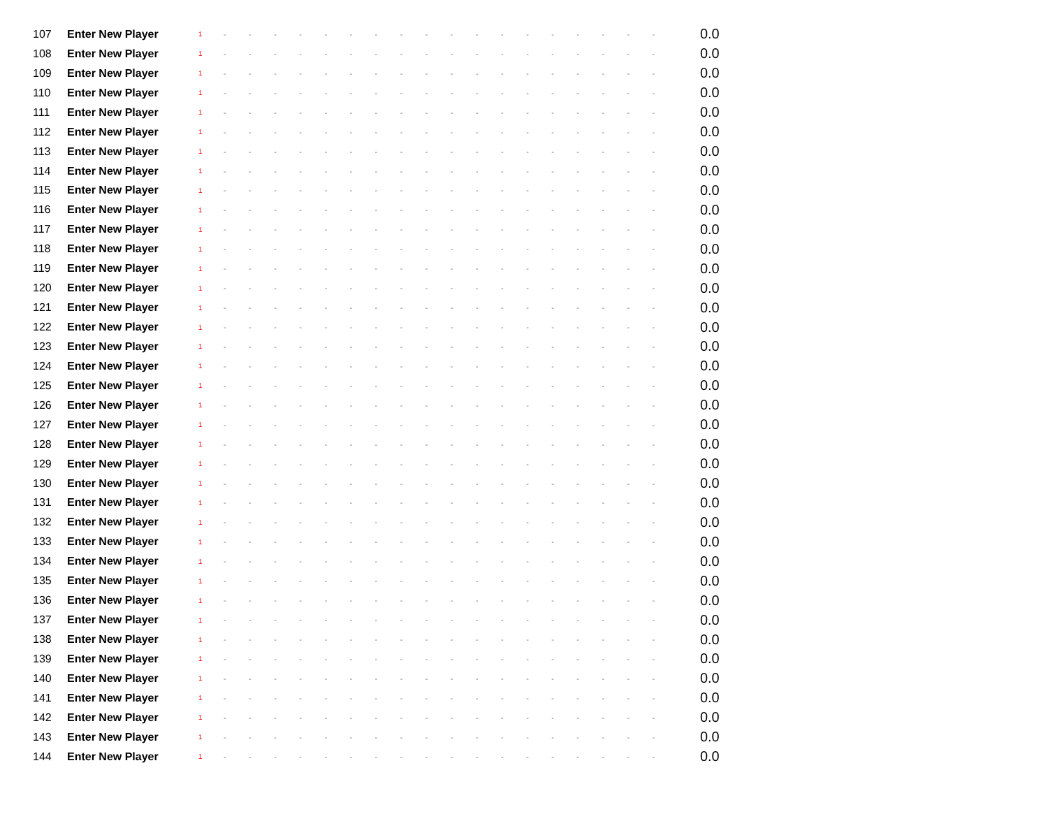| 107 | Enter New Player | 1 | - | - | - | - | - | - | - | - | - | - | - | - | - | - | - | - | - | - | 0.0 |
| 108 | Enter New Player | 1 | - | - | - | - | - | - | - | - | - | - | - | - | - | - | - | - | - | - | 0.0 |
| 109 | Enter New Player | 1 | - | - | - | - | - | - | - | - | - | - | - | - | - | - | - | - | - | - | 0.0 |
| 110 | Enter New Player | 1 | - | - | - | - | - | - | - | - | - | - | - | - | - | - | - | - | - | - | 0.0 |
| 111 | Enter New Player | 1 | - | - | - | - | - | - | - | - | - | - | - | - | - | - | - | - | - | - | 0.0 |
| 112 | Enter New Player | 1 | - | - | - | - | - | - | - | - | - | - | - | - | - | - | - | - | - | - | 0.0 |
| 113 | Enter New Player | 1 | - | - | - | - | - | - | - | - | - | - | - | - | - | - | - | - | - | - | 0.0 |
| 114 | Enter New Player | 1 | - | - | - | - | - | - | - | - | - | - | - | - | - | - | - | - | - | - | 0.0 |
| 115 | Enter New Player | 1 | - | - | - | - | - | - | - | - | - | - | - | - | - | - | - | - | - | - | 0.0 |
| 116 | Enter New Player | 1 | - | - | - | - | - | - | - | - | - | - | - | - | - | - | - | - | - | - | 0.0 |
| 117 | Enter New Player | 1 | - | - | - | - | - | - | - | - | - | - | - | - | - | - | - | - | - | - | 0.0 |
| 118 | Enter New Player | 1 | - | - | - | - | - | - | - | - | - | - | - | - | - | - | - | - | - | - | 0.0 |
| 119 | Enter New Player | 1 | - | - | - | - | - | - | - | - | - | - | - | - | - | - | - | - | - | - | 0.0 |
| 120 | Enter New Player | 1 | - | - | - | - | - | - | - | - | - | - | - | - | - | - | - | - | - | - | 0.0 |
| 121 | Enter New Player | 1 | - | - | - | - | - | - | - | - | - | - | - | - | - | - | - | - | - | - | 0.0 |
| 122 | Enter New Player | 1 | - | - | - | - | - | - | - | - | - | - | - | - | - | - | - | - | - | - | 0.0 |
| 123 | Enter New Player | 1 | - | - | - | - | - | - | - | - | - | - | - | - | - | - | - | - | - | - | 0.0 |
| 124 | Enter New Player | 1 | - | - | - | - | - | - | - | - | - | - | - | - | - | - | - | - | - | - | 0.0 |
| 125 | Enter New Player | 1 | - | - | - | - | - | - | - | - | - | - | - | - | - | - | - | - | - | - | 0.0 |
| 126 | Enter New Player | 1 | - | - | - | - | - | - | - | - | - | - | - | - | - | - | - | - | - | - | 0.0 |
| 127 | Enter New Player | 1 | - | - | - | - | - | - | - | - | - | - | - | - | - | - | - | - | - | - | 0.0 |
| 128 | Enter New Player | 1 | - | - | - | - | - | - | - | - | - | - | - | - | - | - | - | - | - | - | 0.0 |
| 129 | Enter New Player | 1 | - | - | - | - | - | - | - | - | - | - | - | - | - | - | - | - | - | - | 0.0 |
| 130 | Enter New Player | 1 | - | - | - | - | - | - | - | - | - | - | - | - | - | - | - | - | - | - | 0.0 |
| 131 | Enter New Player | 1 | - | - | - | - | - | - | - | - | - | - | - | - | - | - | - | - | - | - | 0.0 |
| 132 | Enter New Player | 1 | - | - | - | - | - | - | - | - | - | - | - | - | - | - | - | - | - | - | 0.0 |
| 133 | Enter New Player | 1 | - | - | - | - | - | - | - | - | - | - | - | - | - | - | - | - | - | - | 0.0 |
| 134 | Enter New Player | 1 | - | - | - | - | - | - | - | - | - | - | - | - | - | - | - | - | - | - | 0.0 |
| 135 | Enter New Player | 1 | - | - | - | - | - | - | - | - | - | - | - | - | - | - | - | - | - | - | 0.0 |
| 136 | Enter New Player | 1 | - | - | - | - | - | - | - | - | - | - | - | - | - | - | - | - | - | - | 0.0 |
| 137 | Enter New Player | 1 | - | - | - | - | - | - | - | - | - | - | - | - | - | - | - | - | - | - | 0.0 |
| 138 | Enter New Player | 1 | - | - | - | - | - | - | - | - | - | - | - | - | - | - | - | - | - | - | 0.0 |
| 139 | Enter New Player | 1 | - | - | - | - | - | - | - | - | - | - | - | - | - | - | - | - | - | - | 0.0 |
| 140 | Enter New Player | 1 | - | - | - | - | - | - | - | - | - | - | - | - | - | - | - | - | - | - | 0.0 |
| 141 | Enter New Player | 1 | - | - | - | - | - | - | - | - | - | - | - | - | - | - | - | - | - | - | 0.0 |
| 142 | Enter New Player | 1 | - | - | - | - | - | - | - | - | - | - | - | - | - | - | - | - | - | - | 0.0 |
| 143 | Enter New Player | 1 | - | - | - | - | - | - | - | - | - | - | - | - | - | - | - | - | - | - | 0.0 |
| 144 | Enter New Player | 1 | - | - | - | - | - | - | - | - | - | - | - | - | - | - | - | - | - | - | 0.0 |